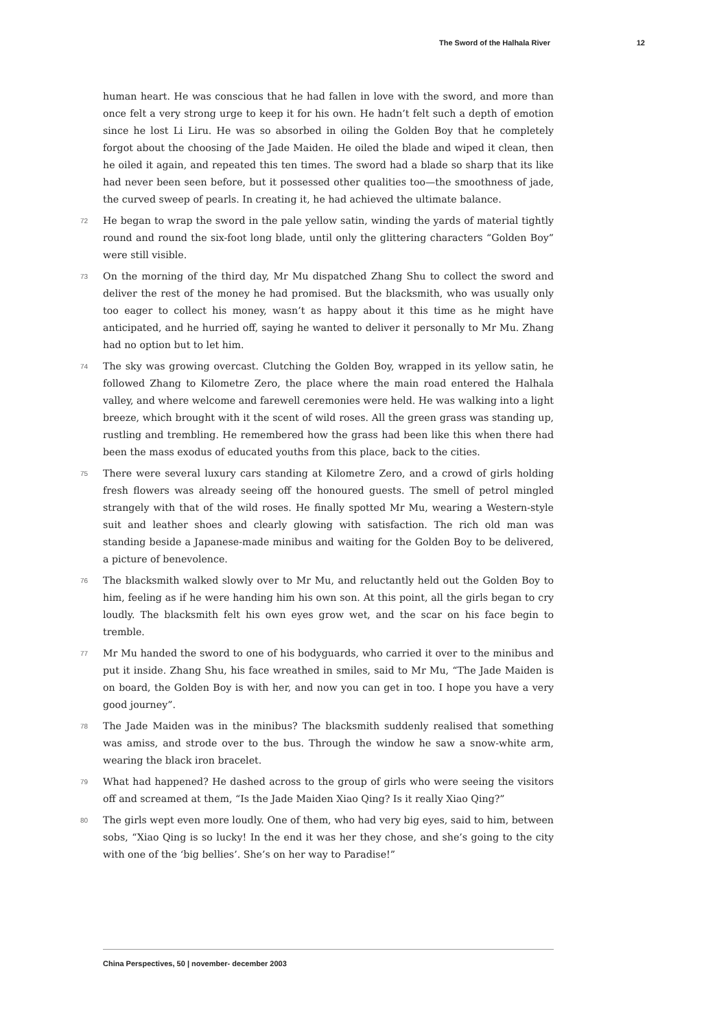The Sword of the Halhala River 12
human heart. He was conscious that he had fallen in love with the sword, and more than once felt a very strong urge to keep it for his own. He hadn’t felt such a depth of emotion since he lost Li Liru. He was so absorbed in oiling the Golden Boy that he completely forgot about the choosing of the Jade Maiden. He oiled the blade and wiped it clean, then he oiled it again, and repeated this ten times. The sword had a blade so sharp that its like had never been seen before, but it possessed other qualities too—the smoothness of jade, the curved sweep of pearls. In creating it, he had achieved the ultimate balance.
72 He began to wrap the sword in the pale yellow satin, winding the yards of material tightly round and round the six-foot long blade, until only the glittering characters “Golden Boy” were still visible.
73 On the morning of the third day, Mr Mu dispatched Zhang Shu to collect the sword and deliver the rest of the money he had promised. But the blacksmith, who was usually only too eager to collect his money, wasn’t as happy about it this time as he might have anticipated, and he hurried off, saying he wanted to deliver it personally to Mr Mu. Zhang had no option but to let him.
74 The sky was growing overcast. Clutching the Golden Boy, wrapped in its yellow satin, he followed Zhang to Kilometre Zero, the place where the main road entered the Halhala valley, and where welcome and farewell ceremonies were held. He was walking into a light breeze, which brought with it the scent of wild roses. All the green grass was standing up, rustling and trembling. He remembered how the grass had been like this when there had been the mass exodus of educated youths from this place, back to the cities.
75 There were several luxury cars standing at Kilometre Zero, and a crowd of girls holding fresh flowers was already seeing off the honoured guests. The smell of petrol mingled strangely with that of the wild roses. He finally spotted Mr Mu, wearing a Western-style suit and leather shoes and clearly glowing with satisfaction. The rich old man was standing beside a Japanese-made minibus and waiting for the Golden Boy to be delivered, a picture of benevolence.
76 The blacksmith walked slowly over to Mr Mu, and reluctantly held out the Golden Boy to him, feeling as if he were handing him his own son. At this point, all the girls began to cry loudly. The blacksmith felt his own eyes grow wet, and the scar on his face begin to tremble.
77 Mr Mu handed the sword to one of his bodyguards, who carried it over to the minibus and put it inside. Zhang Shu, his face wreathed in smiles, said to Mr Mu, “The Jade Maiden is on board, the Golden Boy is with her, and now you can get in too. I hope you have a very good journey”.
78 The Jade Maiden was in the minibus? The blacksmith suddenly realised that something was amiss, and strode over to the bus. Through the window he saw a snow-white arm, wearing the black iron bracelet.
79 What had happened? He dashed across to the group of girls who were seeing the visitors off and screamed at them, “Is the Jade Maiden Xiao Qing? Is it really Xiao Qing?”
80 The girls wept even more loudly. One of them, who had very big eyes, said to him, between sobs, “Xiao Qing is so lucky! In the end it was her they chose, and she’s going to the city with one of the ‘big bellies’. She’s on her way to Paradise!”
China Perspectives, 50 | november- december 2003